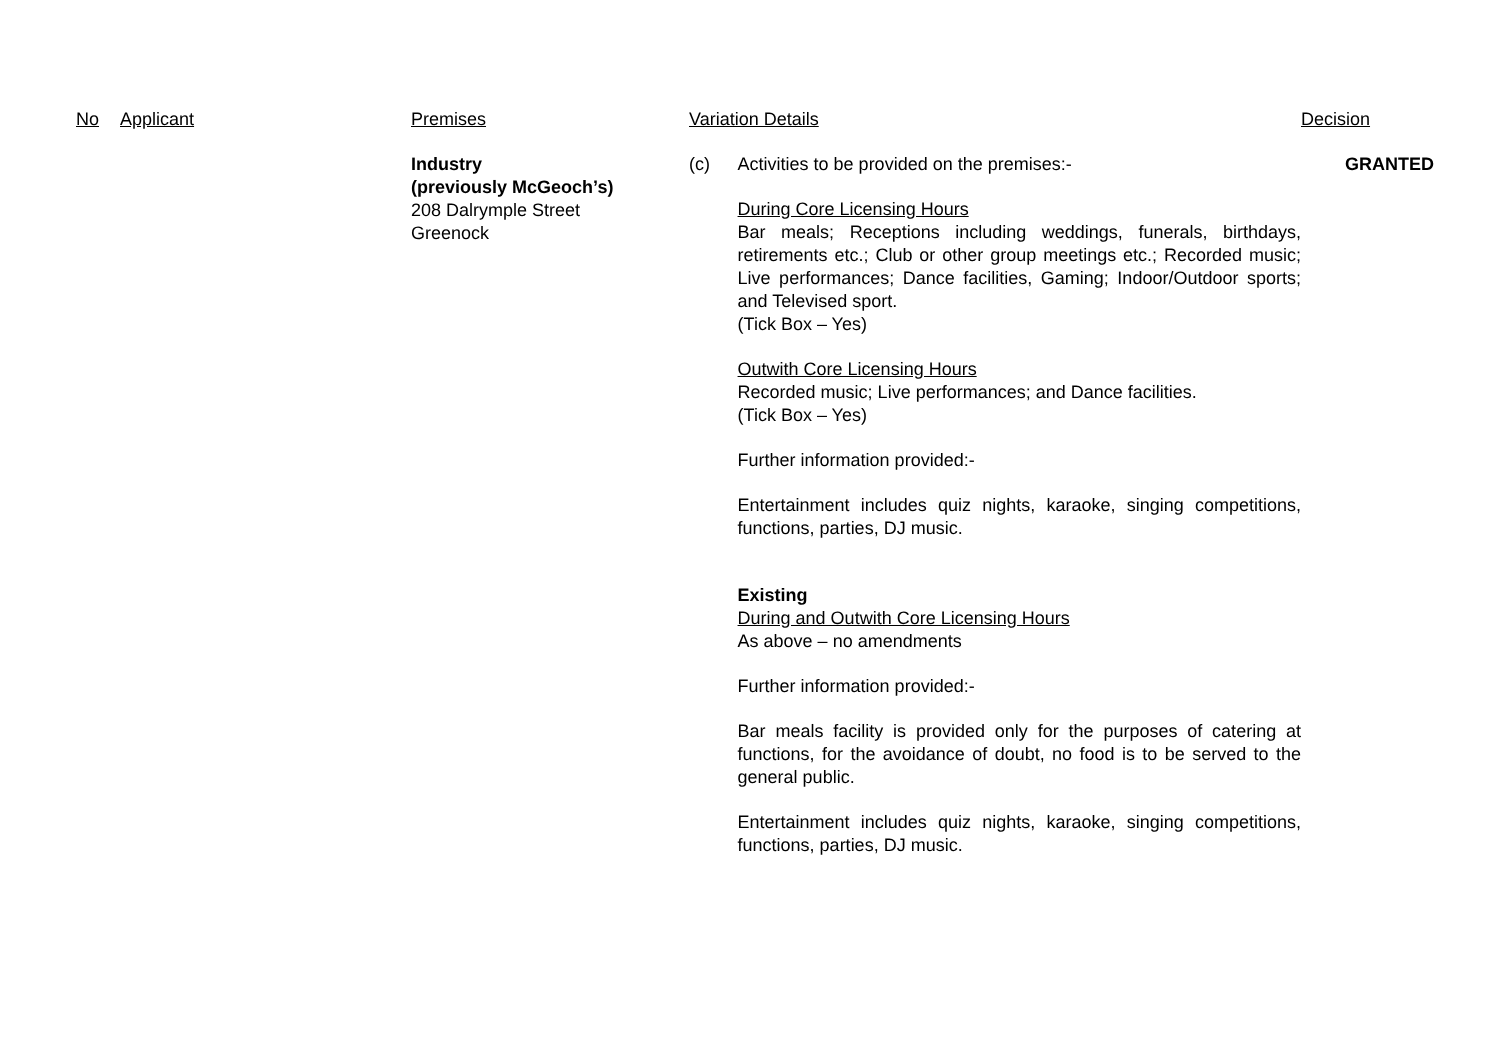| No | Applicant | Premises | Variation Details | | Decision |
| --- | --- | --- | --- | --- | --- |
| | | Industry (previously McGeoch’s) 208 Dalrymple Street Greenock | (c) | Activities to be provided on the premises:- During Core Licensing Hours Bar meals; Receptions including weddings, funerals, birthdays, retirements etc.; Club or other group meetings etc.; Recorded music; Live performances; Dance facilities, Gaming; Indoor/Outdoor sports; and Televised sport. (Tick Box – Yes) Outwith Core Licensing Hours Recorded music; Live performances; and Dance facilities. (Tick Box – Yes) Further information provided:- Entertainment includes quiz nights, karaoke, singing competitions, functions, parties, DJ music. Existing During and Outwith Core Licensing Hours As above – no amendments Further information provided:- Bar meals facility is provided only for the purposes of catering at functions, for the avoidance of doubt, no food is to be served to the general public. Entertainment includes quiz nights, karaoke, singing competitions, functions, parties, DJ music. | GRANTED |